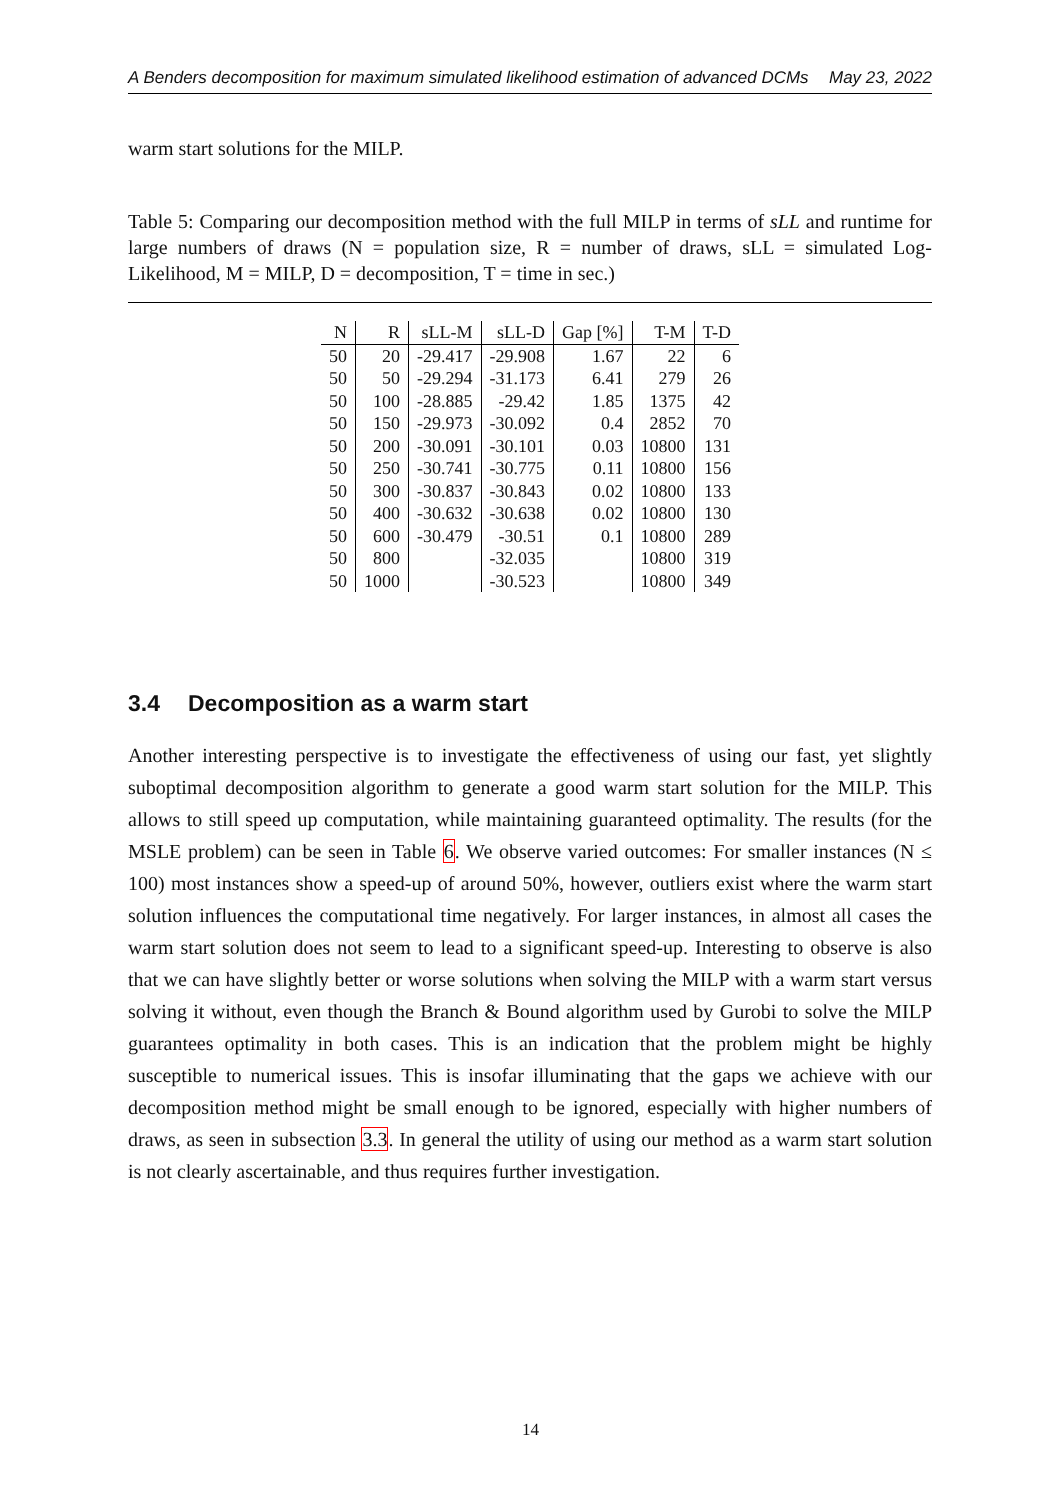A Benders decomposition for maximum simulated likelihood estimation of advanced DCMs May 23, 2022
warm start solutions for the MILP.
Table 5: Comparing our decomposition method with the full MILP in terms of sLL and runtime for large numbers of draws (N = population size, R = number of draws, sLL = simulated Log-Likelihood, M = MILP, D = decomposition, T = time in sec.)
| N | R | sLL-M | sLL-D | Gap [%] | T-M | T-D |
| --- | --- | --- | --- | --- | --- | --- |
| 50 | 20 | -29.417 | -29.908 | 1.67 | 22 | 6 |
| 50 | 50 | -29.294 | -31.173 | 6.41 | 279 | 26 |
| 50 | 100 | -28.885 | -29.42 | 1.85 | 1375 | 42 |
| 50 | 150 | -29.973 | -30.092 | 0.4 | 2852 | 70 |
| 50 | 200 | -30.091 | -30.101 | 0.03 | 10800 | 131 |
| 50 | 250 | -30.741 | -30.775 | 0.11 | 10800 | 156 |
| 50 | 300 | -30.837 | -30.843 | 0.02 | 10800 | 133 |
| 50 | 400 | -30.632 | -30.638 | 0.02 | 10800 | 130 |
| 50 | 600 | -30.479 | -30.51 | 0.1 | 10800 | 289 |
| 50 | 800 | | -32.035 | | 10800 | 319 |
| 50 | 1000 | | -30.523 | | 10800 | 349 |
3.4 Decomposition as a warm start
Another interesting perspective is to investigate the effectiveness of using our fast, yet slightly suboptimal decomposition algorithm to generate a good warm start solution for the MILP. This allows to still speed up computation, while maintaining guaranteed optimality. The results (for the MSLE problem) can be seen in Table 6. We observe varied outcomes: For smaller instances (N ≤ 100) most instances show a speed-up of around 50%, however, outliers exist where the warm start solution influences the computational time negatively. For larger instances, in almost all cases the warm start solution does not seem to lead to a significant speed-up. Interesting to observe is also that we can have slightly better or worse solutions when solving the MILP with a warm start versus solving it without, even though the Branch & Bound algorithm used by Gurobi to solve the MILP guarantees optimality in both cases. This is an indication that the problem might be highly susceptible to numerical issues. This is insofar illuminating that the gaps we achieve with our decomposition method might be small enough to be ignored, especially with higher numbers of draws, as seen in subsection 3.3. In general the utility of using our method as a warm start solution is not clearly ascertainable, and thus requires further investigation.
14